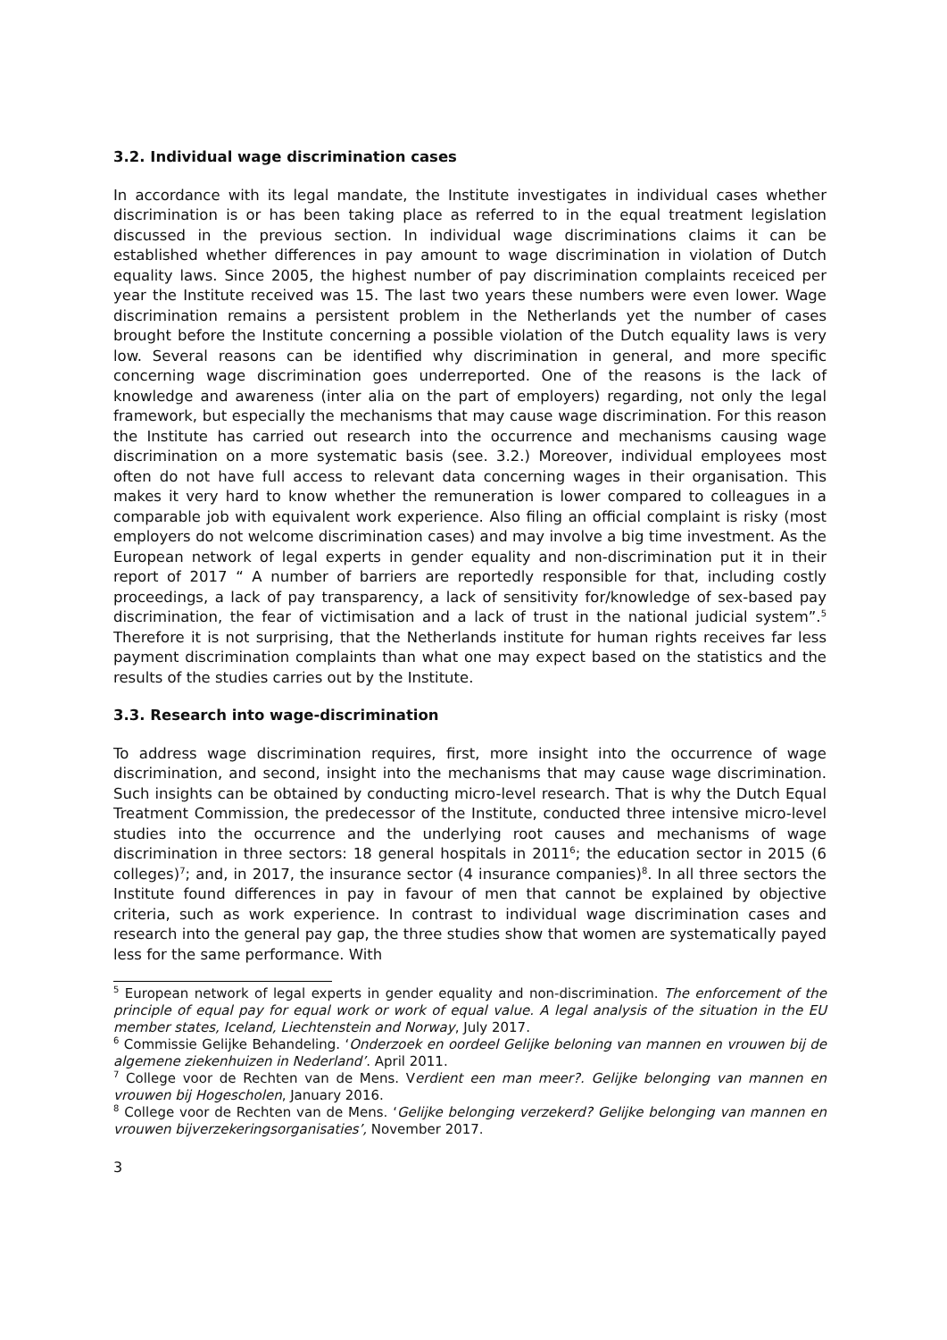3.2. Individual wage discrimination cases
In accordance with its legal mandate, the Institute investigates in individual cases whether discrimination is or has been taking place as referred to in the equal treatment legislation discussed in the previous section. In individual wage discriminations claims it can be established whether differences in pay amount to wage discrimination in violation of Dutch equality laws. Since 2005, the highest number of pay discrimination complaints receiced per year the Institute received was 15. The last two years these numbers were even lower. Wage discrimination remains a persistent problem in the Netherlands yet the number of cases brought before the Institute concerning a possible violation of the Dutch equality laws is very low. Several reasons can be identified why discrimination in general, and more specific concerning wage discrimination goes underreported. One of the reasons is the lack of knowledge and awareness (inter alia on the part of employers) regarding, not only the legal framework, but especially the mechanisms that may cause wage discrimination. For this reason the Institute has carried out research into the occurrence and mechanisms causing wage discrimination on a more systematic basis (see. 3.2.) Moreover, individual employees most often do not have full access to relevant data concerning wages in their organisation. This makes it very hard to know whether the remuneration is lower compared to colleagues in a comparable job with equivalent work experience. Also filing an official complaint is risky (most employers do not welcome discrimination cases) and may involve a big time investment. As the European network of legal experts in gender equality and non-discrimination put it in their report of 2017 “ A number of barriers are reportedly responsible for that, including costly proceedings, a lack of pay transparency, a lack of sensitivity for/knowledge of sex-based pay discrimination, the fear of victimisation and a lack of trust in the national judicial system”.<sup>5</sup> Therefore it is not surprising, that the Netherlands institute for human rights receives far less payment discrimination complaints than what one may expect based on the statistics and the results of the studies carries out by the Institute.
3.3. Research into wage-discrimination
To address wage discrimination requires, first, more insight into the occurrence of wage discrimination, and second, insight into the mechanisms that may cause wage discrimination. Such insights can be obtained by conducting micro-level research. That is why the Dutch Equal Treatment Commission, the predecessor of the Institute, conducted three intensive micro-level studies into the occurrence and the underlying root causes and mechanisms of wage discrimination in three sectors: 18 general hospitals in 2011<sup>6</sup>; the education sector in 2015 (6 colleges)<sup>7</sup>; and, in 2017, the insurance sector (4 insurance companies)<sup>8</sup>. In all three sectors the Institute found differences in pay in favour of men that cannot be explained by objective criteria, such as work experience. In contrast to individual wage discrimination cases and research into the general pay gap, the three studies show that women are systematically payed less for the same performance. With
<sup>5</sup> European network of legal experts in gender equality and non-discrimination. The enforcement of the principle of equal pay for equal work or work of equal value. A legal analysis of the situation in the EU member states, Iceland, Liechtenstein and Norway, July 2017.
<sup>6</sup> Commissie Gelijke Behandeling. ‘Onderzoek en oordeel Gelijke beloning van mannen en vrouwen bij de algemene ziekenhuizen in Nederland’. April 2011.
<sup>7</sup> College voor de Rechten van de Mens. Verdient een man meer?. Gelijke belonging van mannen en vrouwen bij Hogescholen, January 2016.
<sup>8</sup> College voor de Rechten van de Mens. ‘Gelijke belonging verzekerd? Gelijke belonging van mannen en vrouwen bijverzekeringsorganisaties’, November 2017.
3